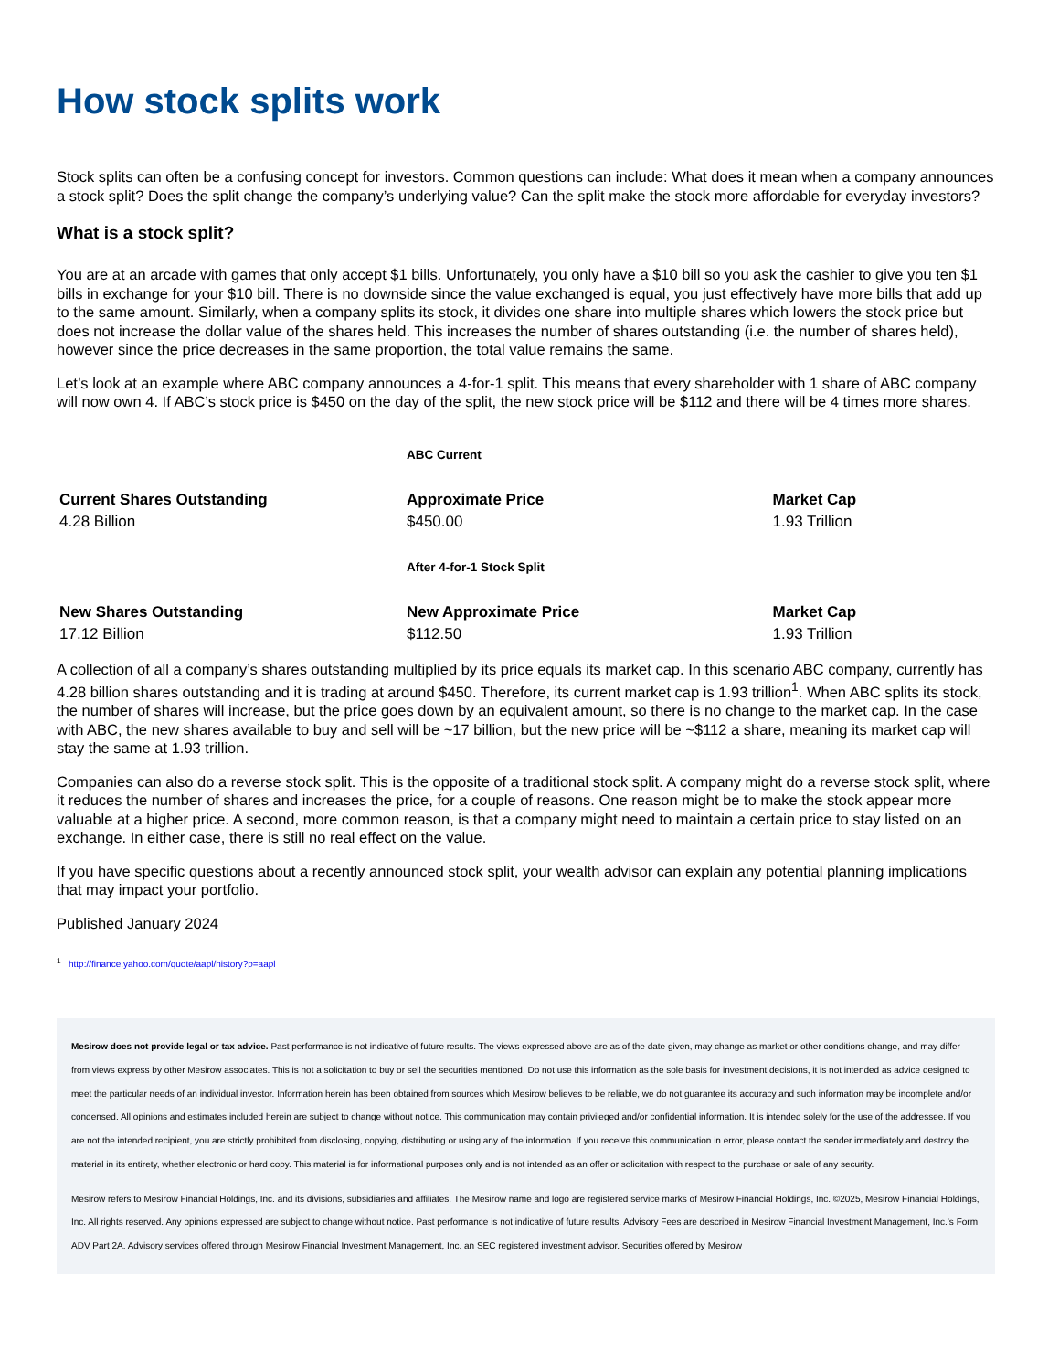How stock splits work
Stock splits can often be a confusing concept for investors. Common questions can include: What does it mean when a company announces a stock split? Does the split change the company’s underlying value? Can the split make the stock more affordable for everyday investors?
What is a stock split?
You are at an arcade with games that only accept $1 bills. Unfortunately, you only have a $10 bill so you ask the cashier to give you ten $1 bills in exchange for your $10 bill. There is no downside since the value exchanged is equal, you just effectively have more bills that add up to the same amount. Similarly, when a company splits its stock, it divides one share into multiple shares which lowers the stock price but does not increase the dollar value of the shares held. This increases the number of shares outstanding (i.e. the number of shares held), however since the price decreases in the same proportion, the total value remains the same.
Let’s look at an example where ABC company announces a 4-for-1 split. This means that every shareholder with 1 share of ABC company will now own 4. If ABC’s stock price is $450 on the day of the split, the new stock price will be $112 and there will be 4 times more shares.
| | ABC Current | |
| Current Shares Outstanding | Approximate Price | Market Cap |
| 4.28 Billion | $450.00 | 1.93 Trillion |
| | After 4-for-1 Stock Split | |
| New Shares Outstanding | New Approximate Price | Market Cap |
| 17.12 Billion | $112.50 | 1.93 Trillion |
A collection of all a company’s shares outstanding multiplied by its price equals its market cap. In this scenario ABC company, currently has 4.28 billion shares outstanding and it is trading at around $450. Therefore, its current market cap is 1.93 trillion<sup>1</sup>. When ABC splits its stock, the number of shares will increase, but the price goes down by an equivalent amount, so there is no change to the market cap. In the case with ABC, the new shares available to buy and sell will be ~17 billion, but the new price will be ~$112 a share, meaning its market cap will stay the same at 1.93 trillion.
Companies can also do a reverse stock split. This is the opposite of a traditional stock split. A company might do a reverse stock split, where it reduces the number of shares and increases the price, for a couple of reasons. One reason might be to make the stock appear more valuable at a higher price. A second, more common reason, is that a company might need to maintain a certain price to stay listed on an exchange. In either case, there is still no real effect on the value.
If you have specific questions about a recently announced stock split, your wealth advisor can explain any potential planning implications that may impact your portfolio.
Published January 2024
<sup>1</sup> http://finance.yahoo.com/quote/aapl/history?p=aapl
Mesirow does not provide legal or tax advice. Past performance is not indicative of future results. The views expressed above are as of the date given, may change as market or other conditions change, and may differ from views express by other Mesirow associates. This is not a solicitation to buy or sell the securities mentioned. Do not use this information as the sole basis for investment decisions, it is not intended as advice designed to meet the particular needs of an individual investor. Information herein has been obtained from sources which Mesirow believes to be reliable, we do not guarantee its accuracy and such information may be incomplete and/or condensed. All opinions and estimates included herein are subject to change without notice. This communication may contain privileged and/or confidential information. It is intended solely for the use of the addressee. If you are not the intended recipient, you are strictly prohibited from disclosing, copying, distributing or using any of the information. If you receive this communication in error, please contact the sender immediately and destroy the material in its entirety, whether electronic or hard copy. This material is for informational purposes only and is not intended as an offer or solicitation with respect to the purchase or sale of any security.
Mesirow refers to Mesirow Financial Holdings, Inc. and its divisions, subsidiaries and affiliates. The Mesirow name and logo are registered service marks of Mesirow Financial Holdings, Inc. ©2025, Mesirow Financial Holdings, Inc. All rights reserved. Any opinions expressed are subject to change without notice. Past performance is not indicative of future results. Advisory Fees are described in Mesirow Financial Investment Management, Inc.’s Form ADV Part 2A. Advisory services offered through Mesirow Financial Investment Management, Inc. an SEC registered investment advisor. Securities offered by Mesirow